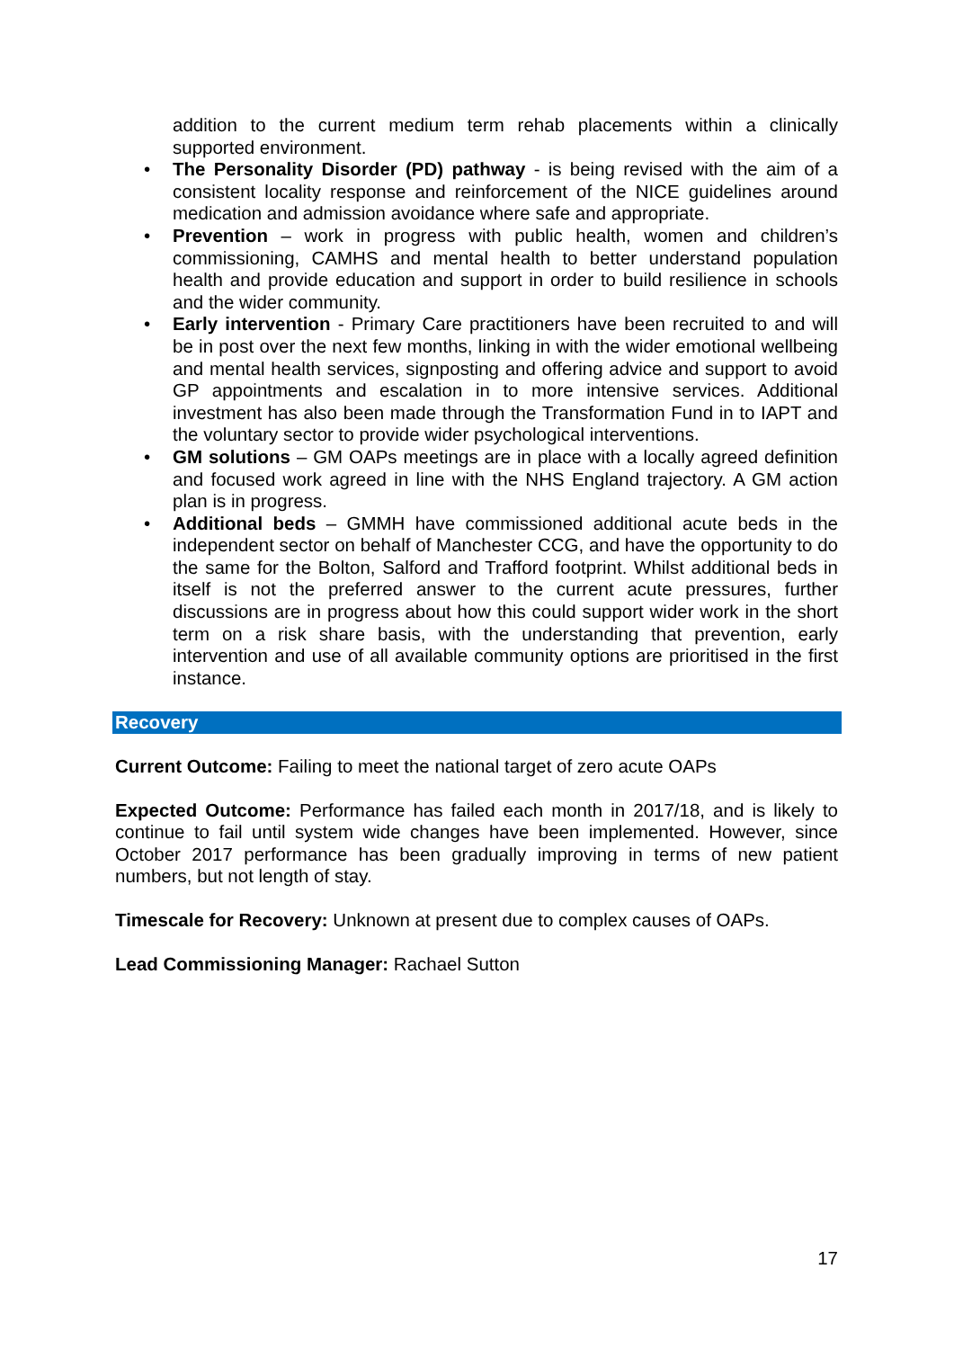addition to the current medium term rehab placements within a clinically supported environment.
• The Personality Disorder (PD) pathway - is being revised with the aim of a consistent locality response and reinforcement of the NICE guidelines around medication and admission avoidance where safe and appropriate.
• Prevention – work in progress with public health, women and children’s commissioning, CAMHS and mental health to better understand population health and provide education and support in order to build resilience in schools and the wider community.
• Early intervention - Primary Care practitioners have been recruited to and will be in post over the next few months, linking in with the wider emotional wellbeing and mental health services, signposting and offering advice and support to avoid GP appointments and escalation in to more intensive services. Additional investment has also been made through the Transformation Fund in to IAPT and the voluntary sector to provide wider psychological interventions.
• GM solutions – GM OAPs meetings are in place with a locally agreed definition and focused work agreed in line with the NHS England trajectory. A GM action plan is in progress.
• Additional beds – GMMH have commissioned additional acute beds in the independent sector on behalf of Manchester CCG, and have the opportunity to do the same for the Bolton, Salford and Trafford footprint. Whilst additional beds in itself is not the preferred answer to the current acute pressures, further discussions are in progress about how this could support wider work in the short term on a risk share basis, with the understanding that prevention, early intervention and use of all available community options are prioritised in the first instance.
Recovery
Current Outcome: Failing to meet the national target of zero acute OAPs
Expected Outcome: Performance has failed each month in 2017/18, and is likely to continue to fail until system wide changes have been implemented. However, since October 2017 performance has been gradually improving in terms of new patient numbers, but not length of stay.
Timescale for Recovery: Unknown at present due to complex causes of OAPs.
Lead Commissioning Manager: Rachael Sutton
17